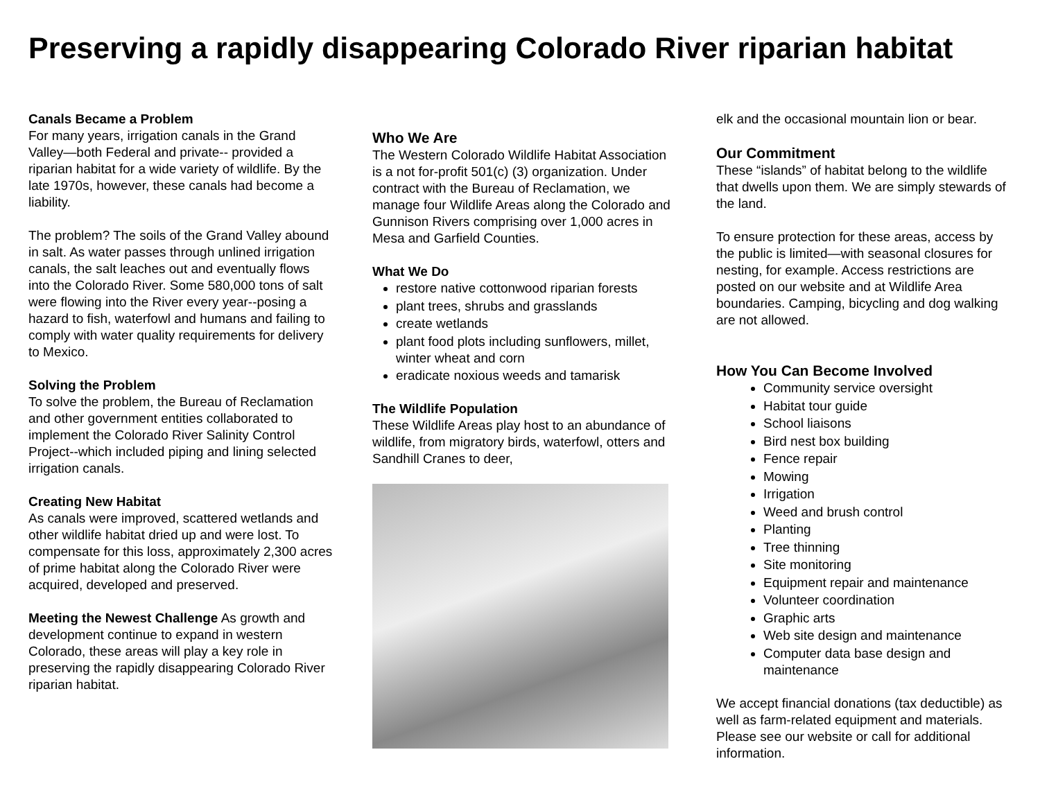Preserving a rapidly disappearing Colorado River riparian habitat
Canals Became a Problem
For many years, irrigation canals in the Grand Valley—both Federal and private-- provided a riparian habitat for a wide variety of wildlife. By the late 1970s, however, these canals had become a liability.
The problem? The soils of the Grand Valley abound in salt. As water passes through unlined irrigation canals, the salt leaches out and eventually flows into the Colorado River. Some 580,000 tons of salt were flowing into the River every year--posing a hazard to fish, waterfowl and humans and failing to comply with water quality requirements for delivery to Mexico.
Solving the Problem
To solve the problem, the Bureau of Reclamation and other government entities collaborated to implement the Colorado River Salinity Control Project--which included piping and lining selected irrigation canals.
Creating New Habitat
As canals were improved, scattered wetlands and other wildlife habitat dried up and were lost. To compensate for this loss, approximately 2,300 acres of prime habitat along the Colorado River were acquired, developed and preserved.
Meeting the Newest Challenge As growth and development continue to expand in western Colorado, these areas will play a key role in preserving the rapidly disappearing Colorado River riparian habitat.
Who We Are
The Western Colorado Wildlife Habitat Association is a not for-profit 501(c) (3) organization. Under contract with the Bureau of Reclamation, we manage four Wildlife Areas along the Colorado and Gunnison Rivers comprising over 1,000 acres in Mesa and Garfield Counties.
What We Do
restore native cottonwood riparian forests
plant trees, shrubs and grasslands
create wetlands
plant food plots including sunflowers, millet, winter wheat and corn
eradicate noxious weeds and tamarisk
The Wildlife Population
These Wildlife Areas play host to an abundance of wildlife, from migratory birds, waterfowl, otters and Sandhill Cranes to deer,
elk and the occasional mountain lion or bear.
Our Commitment
These “islands” of habitat belong to the wildlife that dwells upon them. We are simply stewards of the land.
To ensure protection for these areas, access by the public is limited—with seasonal closures for nesting, for example. Access restrictions are posted on our website and at Wildlife Area boundaries. Camping, bicycling and dog walking are not allowed.
How You Can Become Involved
Community service oversight
Habitat tour guide
School liaisons
Bird nest box building
Fence repair
Mowing
Irrigation
Weed and brush control
Planting
Tree thinning
Site monitoring
Equipment repair and maintenance
Volunteer coordination
Graphic arts
Web site design and maintenance
Computer data base design and maintenance
We accept financial donations (tax deductible) as well as farm-related equipment and materials. Please see our website or call for additional information.